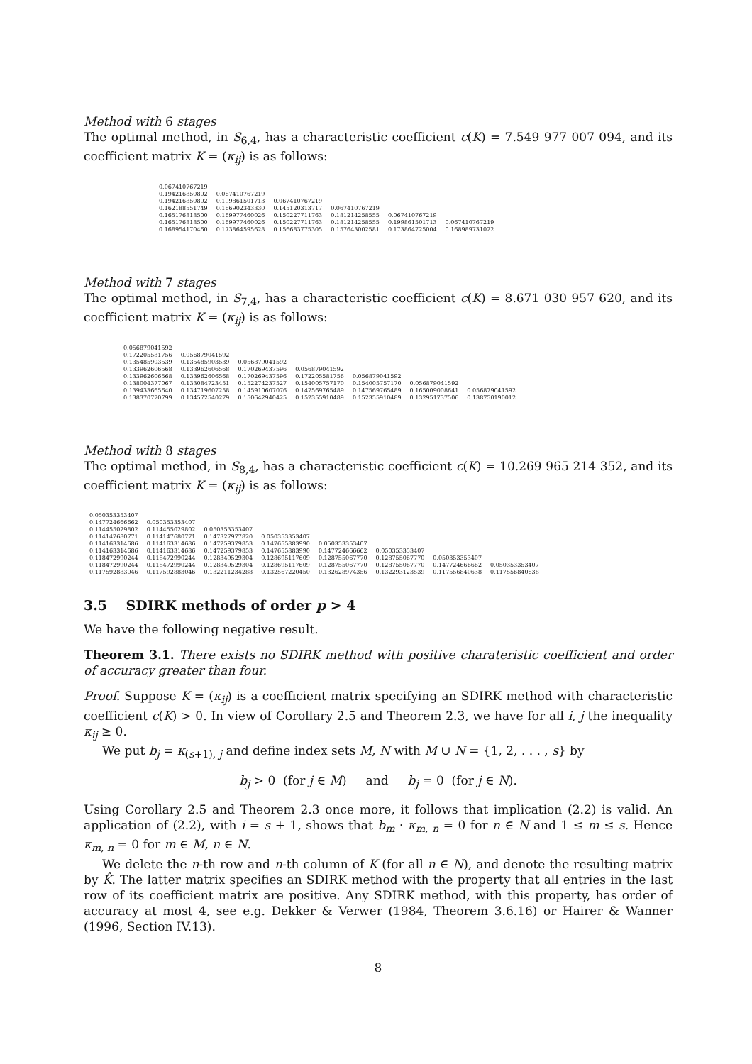Method with 6 stages
The optimal method, in S<sub>6,4</sub>, has a characteristic coefficient c(K) = 7.549 977 007 094, and its coefficient matrix K = (κ<sub>ij</sub>) is as follows:
| 0.067410767219 | | | | | |
| 0.194216850802 | 0.067410767219 | | | | |
| 0.194216850802 | 0.199861501713 | 0.067410767219 | | | |
| 0.162188551749 | 0.166902343330 | 0.145120313717 | 0.067410767219 | | |
| 0.165176818500 | 0.169977460026 | 0.150227711763 | 0.181214258555 | 0.067410767219 | |
| 0.165176818500 | 0.169977460026 | 0.150227711763 | 0.181214258555 | 0.199861501713 | 0.067410767219 |
| 0.168954170460 | 0.173864595628 | 0.156683775305 | 0.157643002581 | 0.173864725004 | 0.168989731022 |
Method with 7 stages
The optimal method, in S<sub>7,4</sub>, has a characteristic coefficient c(K) = 8.671 030 957 620, and its coefficient matrix K = (κ<sub>ij</sub>) is as follows:
| 0.056879041592 | | | | | | |
| 0.172205581756 | 0.056879041592 | | | | | |
| 0.135485903539 | 0.135485903539 | 0.056879041592 | | | | |
| 0.133962606568 | 0.133962606568 | 0.170269437596 | 0.056879041592 | | | |
| 0.133962606568 | 0.133962606568 | 0.170269437596 | 0.172205581756 | 0.056879041592 | | |
| 0.138004377067 | 0.133084723451 | 0.152274237527 | 0.154005757170 | 0.154005757170 | 0.056879041592 | |
| 0.139433665640 | 0.134719607258 | 0.145910607076 | 0.147569765489 | 0.147569765489 | 0.165009008641 | 0.056879041592 |
| 0.138370770799 | 0.134572540279 | 0.150642940425 | 0.152355910489 | 0.152355910489 | 0.132951737506 | 0.138750190012 |
Method with 8 stages
The optimal method, in S<sub>8,4</sub>, has a characteristic coefficient c(K) = 10.269 965 214 352, and its coefficient matrix K = (κ<sub>ij</sub>) is as follows:
| 0.050353353407 | | | | | | | |
| 0.147724666662 | 0.050353353407 | | | | | | |
| 0.114455029802 | 0.114455029802 | 0.050353353407 | | | | | |
| 0.114147680771 | 0.114147680771 | 0.147327977820 | 0.050353353407 | | | | |
| 0.114163314686 | 0.114163314686 | 0.147259379853 | 0.147655883990 | 0.050353353407 | | | |
| 0.114163314686 | 0.114163314686 | 0.147259379853 | 0.147655883990 | 0.147724666662 | 0.050353353407 | | |
| 0.118472990244 | 0.118472990244 | 0.128349529304 | 0.128695117609 | 0.128755067770 | 0.128755067770 | 0.050353353407 | |
| 0.118472990244 | 0.118472990244 | 0.128349529304 | 0.128695117609 | 0.128755067770 | 0.128755067770 | 0.147724666662 | 0.050353353407 |
| 0.117592883046 | 0.117592883046 | 0.132211234288 | 0.132567220450 | 0.132628974356 | 0.132293123539 | 0.117556840638 | 0.117556840638 |
3.5 SDIRK methods of order p > 4
We have the following negative result.
Theorem 3.1. There exists no SDIRK method with positive charateristic coefficient and order of accuracy greater than four.
Proof. Suppose K = (κ<sub>ij</sub>) is a coefficient matrix specifying an SDIRK method with characteristic coefficient c(K) > 0. In view of Corollary 2.5 and Theorem 2.3, we have for all i, j the inequality κ<sub>ij</sub> ≥ 0.
We put b<sub>j</sub> = κ<sub>(s+1), j</sub> and define index sets M, N with M ∪ N = {1, 2, . . . , s} by
b<sub>j</sub> > 0 (for j ∈ M) and b<sub>j</sub> = 0 (for j ∈ N).
Using Corollary 2.5 and Theorem 2.3 once more, it follows that implication (2.2) is valid. An application of (2.2), with i = s + 1, shows that b<sub>m</sub> · κ<sub>m, n</sub> = 0 for n ∈ N and 1 ≤ m ≤ s. Hence κ<sub>m, n</sub> = 0 for m ∈ M, n ∈ N.
We delete the n-th row and n-th column of K (for all n ∈ N), and denote the resulting matrix by K̂. The latter matrix specifies an SDIRK method with the property that all entries in the last row of its coefficient matrix are positive. Any SDIRK method, with this property, has order of accuracy at most 4, see e.g. Dekker & Verwer (1984, Theorem 3.6.16) or Hairer & Wanner (1996, Section IV.13).
8